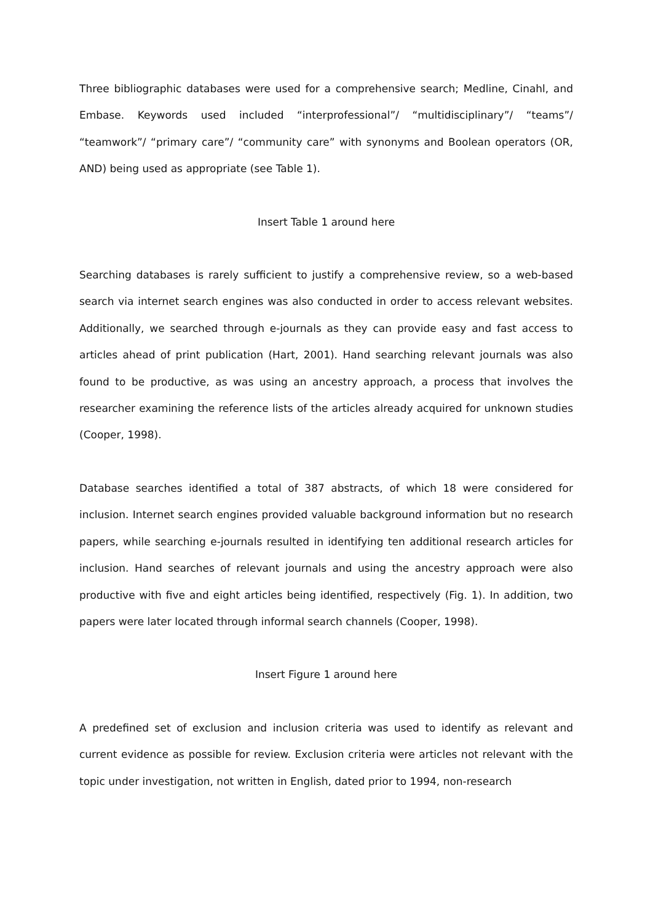Three bibliographic databases were used for a comprehensive search; Medline, Cinahl, and Embase. Keywords used included “interprofessional”/ “multidisciplinary”/ “teams”/ “teamwork”/ “primary care”/ “community care” with synonyms and Boolean operators (OR, AND) being used as appropriate (see Table 1).
Insert Table 1 around here
Searching databases is rarely sufficient to justify a comprehensive review, so a web-based search via internet search engines was also conducted in order to access relevant websites. Additionally, we searched through e-journals as they can provide easy and fast access to articles ahead of print publication (Hart, 2001). Hand searching relevant journals was also found to be productive, as was using an ancestry approach, a process that involves the researcher examining the reference lists of the articles already acquired for unknown studies (Cooper, 1998).
Database searches identified a total of 387 abstracts, of which 18 were considered for inclusion. Internet search engines provided valuable background information but no research papers, while searching e-journals resulted in identifying ten additional research articles for inclusion. Hand searches of relevant journals and using the ancestry approach were also productive with five and eight articles being identified, respectively (Fig. 1). In addition, two papers were later located through informal search channels (Cooper, 1998).
Insert Figure 1 around here
A predefined set of exclusion and inclusion criteria was used to identify as relevant and current evidence as possible for review. Exclusion criteria were articles not relevant with the topic under investigation, not written in English, dated prior to 1994, non-research